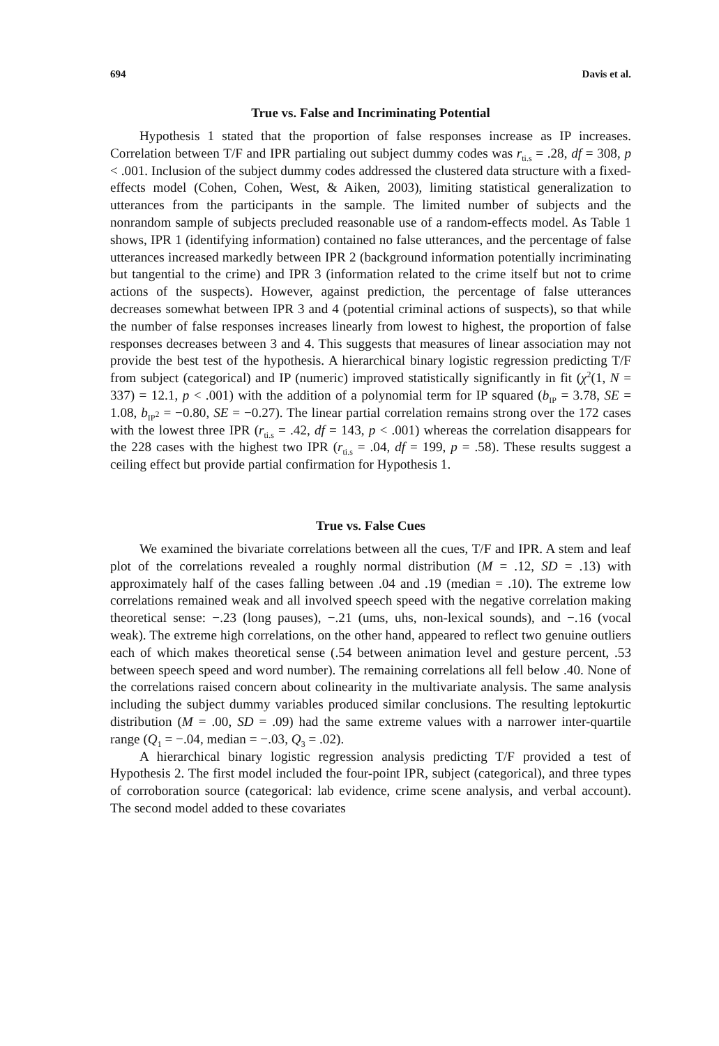694 Davis et al.
True vs. False and Incriminating Potential
Hypothesis 1 stated that the proportion of false responses increase as IP increases. Correlation between T/F and IPR partialing out subject dummy codes was r<sub>ti.s</sub> = .28, df = 308, p < .001. Inclusion of the subject dummy codes addressed the clustered data structure with a fixed-effects model (Cohen, Cohen, West, & Aiken, 2003), limiting statistical generalization to utterances from the participants in the sample. The limited number of subjects and the nonrandom sample of subjects precluded reasonable use of a random-effects model. As Table 1 shows, IPR 1 (identifying information) contained no false utterances, and the percentage of false utterances increased markedly between IPR 2 (background information potentially incriminating but tangential to the crime) and IPR 3 (information related to the crime itself but not to crime actions of the suspects). However, against prediction, the percentage of false utterances decreases somewhat between IPR 3 and 4 (potential criminal actions of suspects), so that while the number of false responses increases linearly from lowest to highest, the proportion of false responses decreases between 3 and 4. This suggests that measures of linear association may not provide the best test of the hypothesis. A hierarchical binary logistic regression predicting T/F from subject (categorical) and IP (numeric) improved statistically significantly in fit (χ<sup>2</sup>(1, N = 337) = 12.1, p < .001) with the addition of a polynomial term for IP squared (b<sub>IP</sub> = 3.78, SE = 1.08, b<sub>IP<sup>2</sup></sub> = −0.80, SE = −0.27). The linear partial correlation remains strong over the 172 cases with the lowest three IPR (r<sub>ti.s</sub> = .42, df = 143, p < .001) whereas the correlation disappears for the 228 cases with the highest two IPR (r<sub>ti.s</sub> = .04, df = 199, p = .58). These results suggest a ceiling effect but provide partial confirmation for Hypothesis 1.
True vs. False Cues
We examined the bivariate correlations between all the cues, T/F and IPR. A stem and leaf plot of the correlations revealed a roughly normal distribution (M = .12, SD = .13) with approximately half of the cases falling between .04 and .19 (median = .10). The extreme low correlations remained weak and all involved speech speed with the negative correlation making theoretical sense: −.23 (long pauses), −.21 (ums, uhs, non-lexical sounds), and −.16 (vocal weak). The extreme high correlations, on the other hand, appeared to reflect two genuine outliers each of which makes theoretical sense (.54 between animation level and gesture percent, .53 between speech speed and word number). The remaining correlations all fell below .40. None of the correlations raised concern about colinearity in the multivariate analysis. The same analysis including the subject dummy variables produced similar conclusions. The resulting leptokurtic distribution (M = .00, SD = .09) had the same extreme values with a narrower inter-quartile range (Q<sub>1</sub> = −.04, median = −.03, Q<sub>3</sub> = .02).
A hierarchical binary logistic regression analysis predicting T/F provided a test of Hypothesis 2. The first model included the four-point IPR, subject (categorical), and three types of corroboration source (categorical: lab evidence, crime scene analysis, and verbal account). The second model added to these covariates